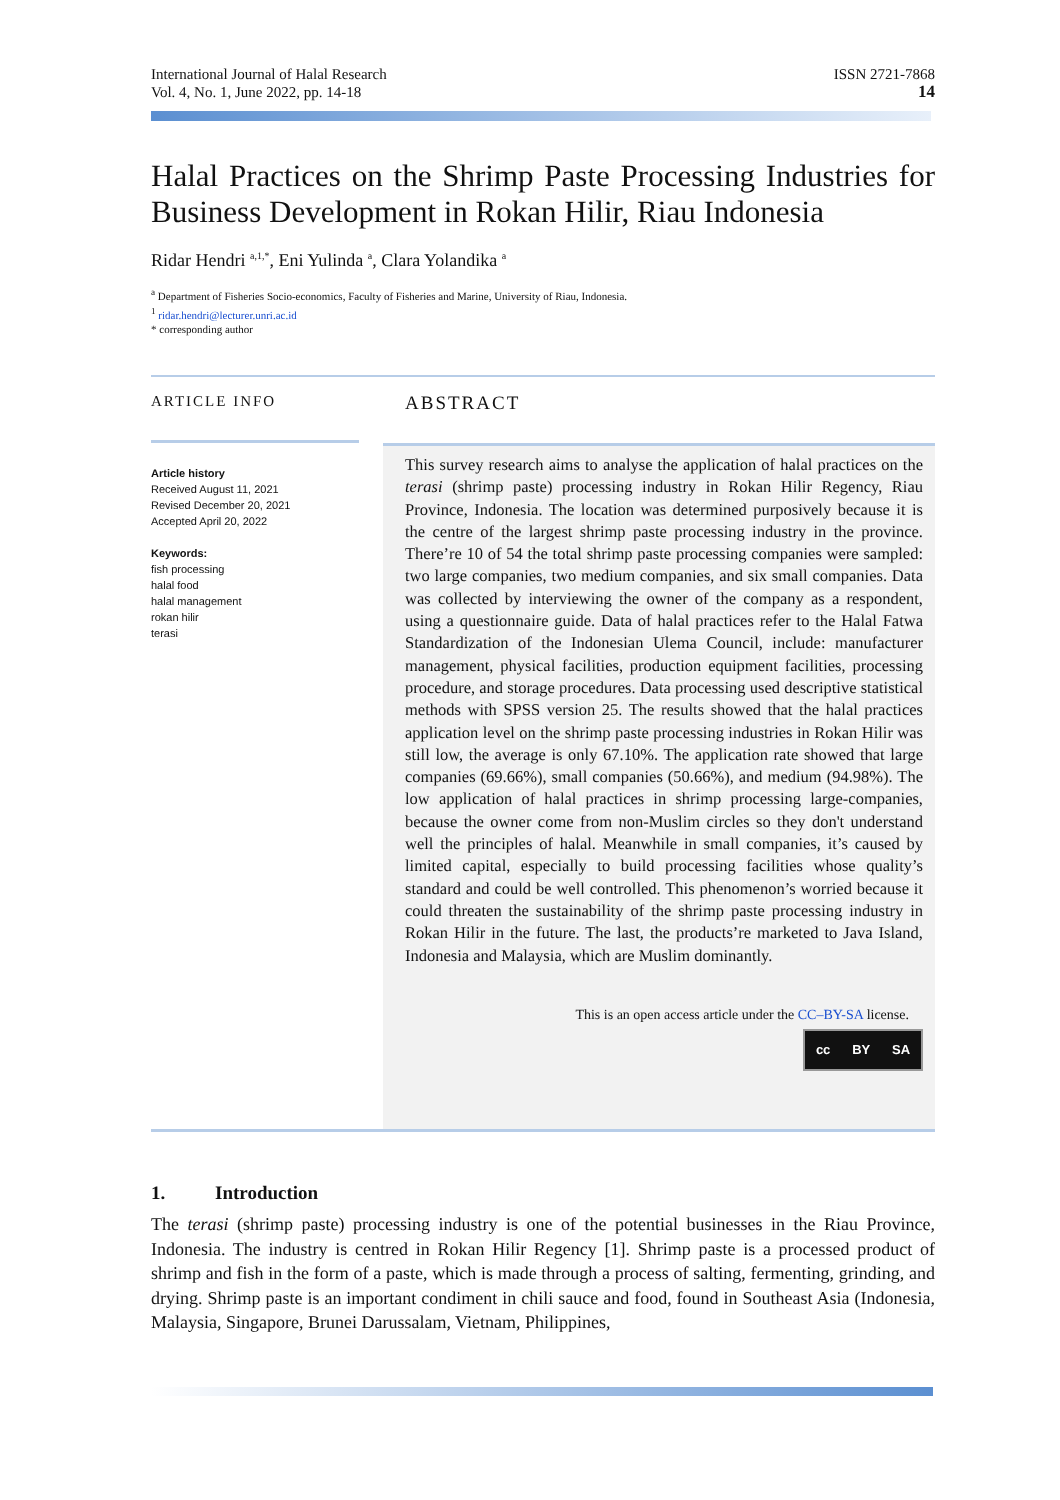International Journal of Halal Research
Vol. 4, No. 1, June 2022, pp. 14-18
ISSN 2721-7868
14
Halal Practices on the Shrimp Paste Processing Industries for Business Development in Rokan Hilir, Riau Indonesia
Ridar Hendri <sup>a,1,*</sup>, Eni Yulinda <sup>a</sup>, Clara Yolandika <sup>a</sup>
<sup>a</sup> Department of Fisheries Socio-economics, Faculty of Fisheries and Marine, University of Riau, Indonesia.
<sup>1</sup> ridar.hendri@lecturer.unri.ac.id
* corresponding author
ARTICLE INFO
Article history
Received August 11, 2021
Revised December 20, 2021
Accepted April 20, 2022
Keywords:
fish processing
halal food
halal management
rokan hilir
terasi
ABSTRACT
This survey research aims to analyse the application of halal practices on the terasi (shrimp paste) processing industry in Rokan Hilir Regency, Riau Province, Indonesia. The location was determined purposively because it is the centre of the largest shrimp paste processing industry in the province. There’re 10 of 54 the total shrimp paste processing companies were sampled: two large companies, two medium companies, and six small companies. Data was collected by interviewing the owner of the company as a respondent, using a questionnaire guide. Data of halal practices refer to the Halal Fatwa Standardization of the Indonesian Ulema Council, include: manufacturer management, physical facilities, production equipment facilities, processing procedure, and storage procedures. Data processing used descriptive statistical methods with SPSS version 25. The results showed that the halal practices application level on the shrimp paste processing industries in Rokan Hilir was still low, the average is only 67.10%. The application rate showed that large companies (69.66%), small companies (50.66%), and medium (94.98%). The low application of halal practices in shrimp processing large-companies, because the owner come from non-Muslim circles so they don't understand well the principles of halal. Meanwhile in small companies, it’s caused by limited capital, especially to build processing facilities whose quality’s standard and could be well controlled. This phenomenon’s worried because it could threaten the sustainability of the shrimp paste processing industry in Rokan Hilir in the future. The last, the products’re marketed to Java Island, Indonesia and Malaysia, which are Muslim dominantly.
This is an open access article under the CC–BY-SA license.
cc BY SA
1. Introduction
The terasi (shrimp paste) processing industry is one of the potential businesses in the Riau Province, Indonesia. The industry is centred in Rokan Hilir Regency [1]. Shrimp paste is a processed product of shrimp and fish in the form of a paste, which is made through a process of salting, fermenting, grinding, and drying. Shrimp paste is an important condiment in chili sauce and food, found in Southeast Asia (Indonesia, Malaysia, Singapore, Brunei Darussalam, Vietnam, Philippines,